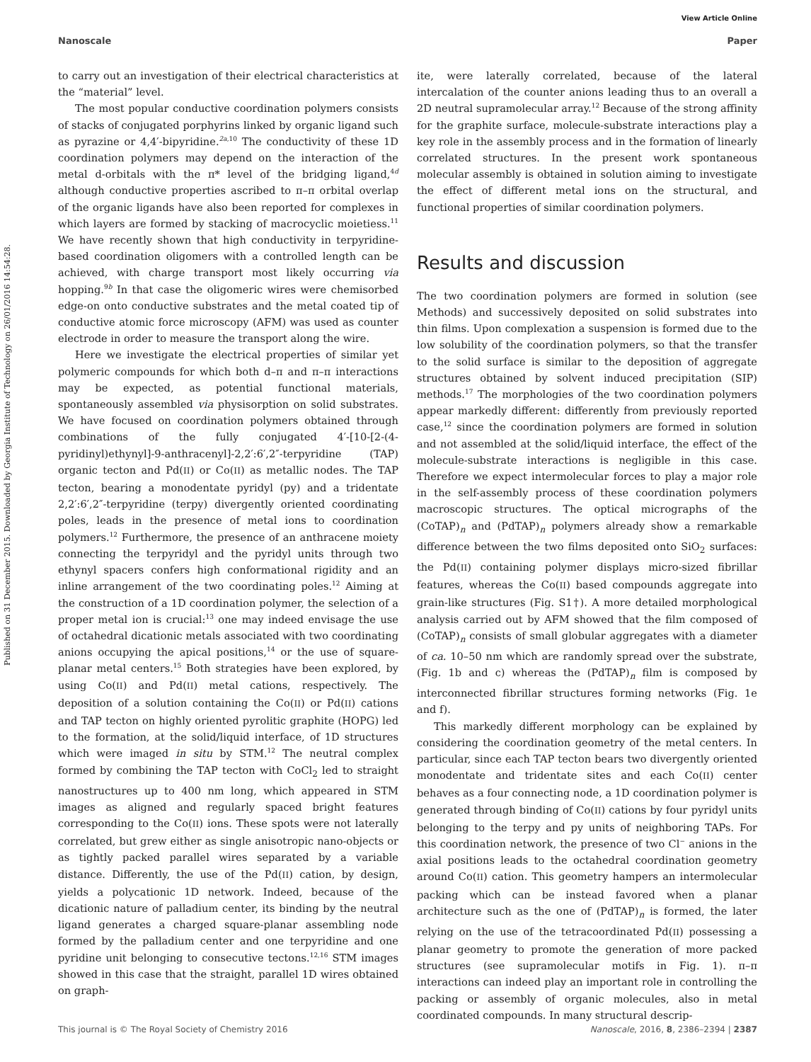View Article Online
Nanoscale Paper
Published on 31 December 2015. Downloaded by Georgia Institute of Technology on 26/01/2016 14:54:28.
to carry out an investigation of their electrical characteristics at the “material” level.
The most popular conductive coordination polymers consists of stacks of conjugated porphyrins linked by organic ligand such as pyrazine or 4,4′-bipyridine.<sup>2a,10</sup> The conductivity of these 1D coordination polymers may depend on the interaction of the metal d-orbitals with the π* level of the bridging ligand,<sup>4d</sup> although conductive properties ascribed to π–π orbital overlap of the organic ligands have also been reported for complexes in which layers are formed by stacking of macrocyclic moietiess.<sup>11</sup> We have recently shown that high conductivity in terpyridine-based coordination oligomers with a controlled length can be achieved, with charge transport most likely occurring via hopping.<sup>9b</sup> In that case the oligomeric wires were chemisorbed edge-on onto conductive substrates and the metal coated tip of conductive atomic force microscopy (AFM) was used as counter electrode in order to measure the transport along the wire.
Here we investigate the electrical properties of similar yet polymeric compounds for which both d–π and π–π interactions may be expected, as potential functional materials, spontaneously assembled via physisorption on solid substrates. We have focused on coordination polymers obtained through combinations of the fully conjugated 4′-[10-[2-(4-pyridinyl)ethynyl]-9-anthracenyl]-2,2′:6′,2″-terpyridine (TAP) organic tecton and Pd(II) or Co(II) as metallic nodes. The TAP tecton, bearing a monodentate pyridyl (py) and a tridentate 2,2′:6′,2″-terpyridine (terpy) divergently oriented coordinating poles, leads in the presence of metal ions to coordination polymers.<sup>12</sup> Furthermore, the presence of an anthracene moiety connecting the terpyridyl and the pyridyl units through two ethynyl spacers confers high conformational rigidity and an inline arrangement of the two coordinating poles.<sup>12</sup> Aiming at the construction of a 1D coordination polymer, the selection of a proper metal ion is crucial:<sup>13</sup> one may indeed envisage the use of octahedral dicationic metals associated with two coordinating anions occupying the apical positions,<sup>14</sup> or the use of square-planar metal centers.<sup>15</sup> Both strategies have been explored, by using Co(II) and Pd(II) metal cations, respectively. The deposition of a solution containing the Co(II) or Pd(II) cations and TAP tecton on highly oriented pyrolitic graphite (HOPG) led to the formation, at the solid/liquid interface, of 1D structures which were imaged in situ by STM.<sup>12</sup> The neutral complex formed by combining the TAP tecton with CoCl<sub>2</sub> led to straight nanostructures up to 400 nm long, which appeared in STM images as aligned and regularly spaced bright features corresponding to the Co(II) ions. These spots were not laterally correlated, but grew either as single anisotropic nano-objects or as tightly packed parallel wires separated by a variable distance. Differently, the use of the Pd(II) cation, by design, yields a polycationic 1D network. Indeed, because of the dicationic nature of palladium center, its binding by the neutral ligand generates a charged square-planar assembling node formed by the palladium center and one terpyridine and one pyridine unit belonging to consecutive tectons.<sup>12,16</sup> STM images showed in this case that the straight, parallel 1D wires obtained on graph-
ite, were laterally correlated, because of the lateral intercalation of the counter anions leading thus to an overall a 2D neutral supramolecular array.<sup>12</sup> Because of the strong affinity for the graphite surface, molecule-substrate interactions play a key role in the assembly process and in the formation of linearly correlated structures. In the present work spontaneous molecular assembly is obtained in solution aiming to investigate the effect of different metal ions on the structural, and functional properties of similar coordination polymers.
Results and discussion
The two coordination polymers are formed in solution (see Methods) and successively deposited on solid substrates into thin films. Upon complexation a suspension is formed due to the low solubility of the coordination polymers, so that the transfer to the solid surface is similar to the deposition of aggregate structures obtained by solvent induced precipitation (SIP) methods.<sup>17</sup> The morphologies of the two coordination polymers appear markedly different: differently from previously reported case,<sup>12</sup> since the coordination polymers are formed in solution and not assembled at the solid/liquid interface, the effect of the molecule-substrate interactions is negligible in this case. Therefore we expect intermolecular forces to play a major role in the self-assembly process of these coordination polymers macroscopic structures. The optical micrographs of the (CoTAP)<sub>n</sub> and (PdTAP)<sub>n</sub> polymers already show a remarkable difference between the two films deposited onto SiO<sub>2</sub> surfaces: the Pd(II) containing polymer displays micro-sized fibrillar features, whereas the Co(II) based compounds aggregate into grain-like structures (Fig. S1†). A more detailed morphological analysis carried out by AFM showed that the film composed of (CoTAP)<sub>n</sub> consists of small globular aggregates with a diameter of ca. 10–50 nm which are randomly spread over the substrate, (Fig. 1b and c) whereas the (PdTAP)<sub>n</sub> film is composed by interconnected fibrillar structures forming networks (Fig. 1e and f).
This markedly different morphology can be explained by considering the coordination geometry of the metal centers. In particular, since each TAP tecton bears two divergently oriented monodentate and tridentate sites and each Co(II) center behaves as a four connecting node, a 1D coordination polymer is generated through binding of Co(II) cations by four pyridyl units belonging to the terpy and py units of neighboring TAPs. For this coordination network, the presence of two Cl<sup>−</sup> anions in the axial positions leads to the octahedral coordination geometry around Co(II) cation. This geometry hampers an intermolecular packing which can be instead favored when a planar architecture such as the one of (PdTAP)<sub>n</sub> is formed, the later relying on the use of the tetracoordinated Pd(II) possessing a planar geometry to promote the generation of more packed structures (see supramolecular motifs in Fig. 1). π–π interactions can indeed play an important role in controlling the packing or assembly of organic molecules, also in metal coordinated compounds. In many structural descrip-
This journal is © The Royal Society of Chemistry 2016 Nanoscale, 2016, 8, 2386–2394 | 2387